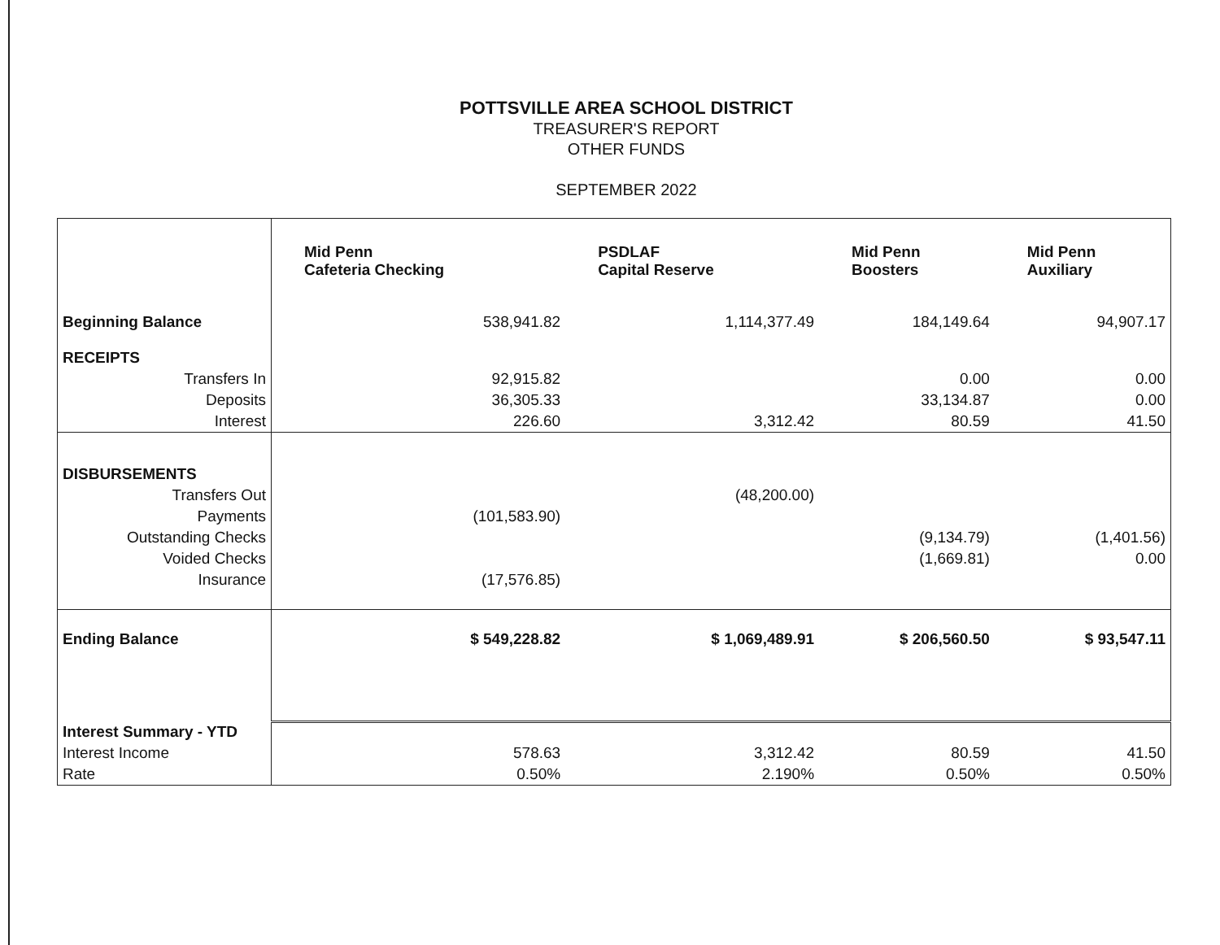POTTSVILLE AREA SCHOOL DISTRICT
TREASURER'S REPORT
OTHER FUNDS
SEPTEMBER 2022
| | Mid Penn Cafeteria Checking | PSDLAF Capital Reserve | Mid Penn Boosters | Mid Penn Auxiliary |
| Beginning Balance | 538,941.82 | 1,114,377.49 | 184,149.64 | 94,907.17 |
| RECEIPTS | | | | |
| Transfers In | 92,915.82 | | 0.00 | 0.00 |
| Deposits | 36,305.33 | | 33,134.87 | 0.00 |
| Interest | 226.60 | 3,312.42 | 80.59 | 41.50 |
| DISBURSEMENTS | | | | |
| Transfers Out | | (48,200.00) | | |
| Payments | (101,583.90) | | | |
| Outstanding Checks | | | (9,134.79) | (1,401.56) |
| Voided Checks | | | (1,669.81) | 0.00 |
| Insurance | (17,576.85) | | | |
| Ending Balance | $ 549,228.82 | $ 1,069,489.91 | $ 206,560.50 | $ 93,547.11 |
| Interest Summary - YTD | | | | |
| Interest Income | 578.63 | 3,312.42 | 80.59 | 41.50 |
| Rate | 0.50% | 2.190% | 0.50% | 0.50% |